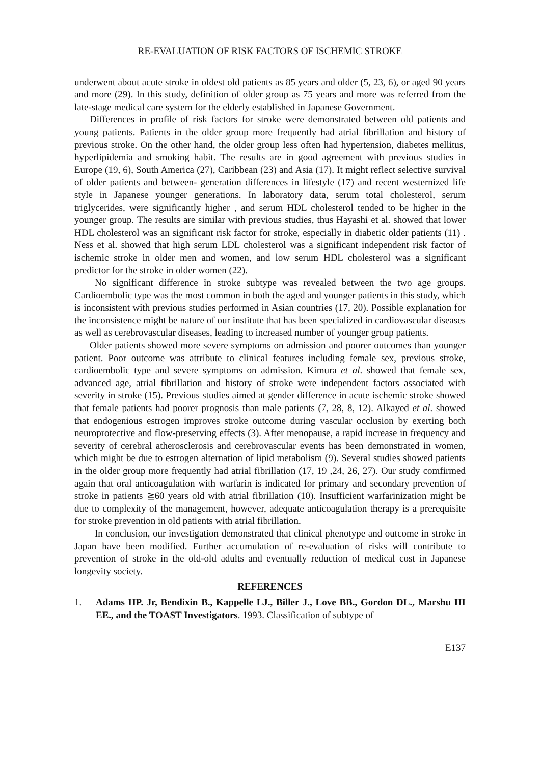RE-EVALUATION OF RISK FACTORS OF ISCHEMIC STROKE
underwent about acute stroke in oldest old patients as 85 years and older (5, 23, 6), or aged 90 years and more (29). In this study, definition of older group as 75 years and more was referred from the late-stage medical care system for the elderly established in Japanese Government.
Differences in profile of risk factors for stroke were demonstrated between old patients and young patients. Patients in the older group more frequently had atrial fibrillation and history of previous stroke. On the other hand, the older group less often had hypertension, diabetes mellitus, hyperlipidemia and smoking habit. The results are in good agreement with previous studies in Europe (19, 6), South America (27), Caribbean (23) and Asia (17). It might reflect selective survival of older patients and between- generation differences in lifestyle (17) and recent westernized life style in Japanese younger generations. In laboratory data, serum total cholesterol, serum triglycerides, were significantly higher , and serum HDL cholesterol tended to be higher in the younger group. The results are similar with previous studies, thus Hayashi et al. showed that lower HDL cholesterol was an significant risk factor for stroke, especially in diabetic older patients (11) . Ness et al. showed that high serum LDL cholesterol was a significant independent risk factor of ischemic stroke in older men and women, and low serum HDL cholesterol was a significant predictor for the stroke in older women (22).
No significant difference in stroke subtype was revealed between the two age groups. Cardioembolic type was the most common in both the aged and younger patients in this study, which is inconsistent with previous studies performed in Asian countries (17, 20). Possible explanation for the inconsistence might be nature of our institute that has been specialized in cardiovascular diseases as well as cerebrovascular diseases, leading to increased number of younger group patients.
Older patients showed more severe symptoms on admission and poorer outcomes than younger patient. Poor outcome was attribute to clinical features including female sex, previous stroke, cardioembolic type and severe symptoms on admission. Kimura et al. showed that female sex, advanced age, atrial fibrillation and history of stroke were independent factors associated with severity in stroke (15). Previous studies aimed at gender difference in acute ischemic stroke showed that female patients had poorer prognosis than male patients (7, 28, 8, 12). Alkayed et al. showed that endogenious estrogen improves stroke outcome during vascular occlusion by exerting both neuroprotective and flow-preserving effects (3). After menopause, a rapid increase in frequency and severity of cerebral atherosclerosis and cerebrovascular events has been demonstrated in women, which might be due to estrogen alternation of lipid metabolism (9). Several studies showed patients in the older group more frequently had atrial fibrillation (17, 19 ,24, 26, 27). Our study comfirmed again that oral anticoagulation with warfarin is indicated for primary and secondary prevention of stroke in patients ≧60 years old with atrial fibrillation (10). Insufficient warfarinization might be due to complexity of the management, however, adequate anticoagulation therapy is a prerequisite for stroke prevention in old patients with atrial fibrillation.
In conclusion, our investigation demonstrated that clinical phenotype and outcome in stroke in Japan have been modified. Further accumulation of re-evaluation of risks will contribute to prevention of stroke in the old-old adults and eventually reduction of medical cost in Japanese longevity society.
REFERENCES
1. Adams HP. Jr, Bendixin B., Kappelle LJ., Biller J., Love BB., Gordon DL., Marshu III EE., and the TOAST Investigators. 1993. Classification of subtype of
E137